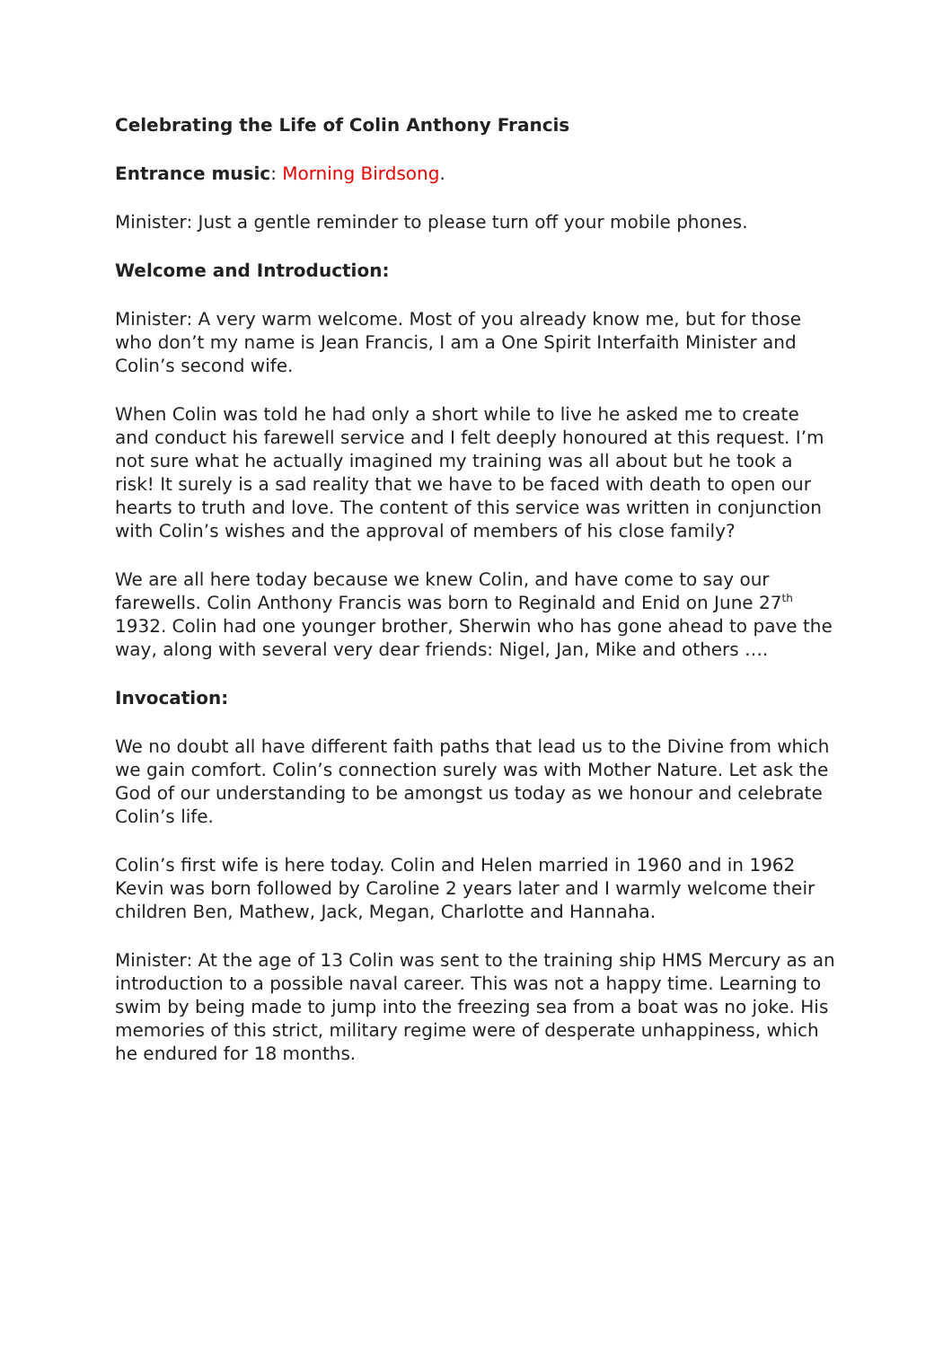Celebrating the Life of Colin Anthony Francis
Entrance music: Morning Birdsong.
Minister: Just a gentle reminder to please turn off your mobile phones.
Welcome and Introduction:
Minister: A very warm welcome. Most of you already know me, but for those who don’t my name is Jean Francis, I am a One Spirit Interfaith Minister and Colin’s second wife.
When Colin was told he had only a short while to live he asked me to create and conduct his farewell service and I felt deeply honoured at this request. I’m not sure what he actually imagined my training was all about but he took a risk! It surely is a sad reality that we have to be faced with death to open our hearts to truth and love. The content of this service was written in conjunction with Colin’s wishes and the approval of members of his close family?
We are all here today because we knew Colin, and have come to say our farewells. Colin Anthony Francis was born to Reginald and Enid on June 27<sup>th</sup> 1932. Colin had one younger brother, Sherwin who has gone ahead to pave the way, along with several very dear friends: Nigel, Jan, Mike and others ….
Invocation:
We no doubt all have different faith paths that lead us to the Divine from which we gain comfort. Colin’s connection surely was with Mother Nature. Let ask the God of our understanding to be amongst us today as we honour and celebrate Colin’s life.
Colin’s first wife is here today. Colin and Helen married in 1960 and in 1962 Kevin was born followed by Caroline 2 years later and I warmly welcome their children Ben, Mathew, Jack, Megan, Charlotte and Hannaha.
Minister: At the age of 13 Colin was sent to the training ship HMS Mercury as an introduction to a possible naval career. This was not a happy time. Learning to swim by being made to jump into the freezing sea from a boat was no joke. His memories of this strict, military regime were of desperate unhappiness, which he endured for 18 months.